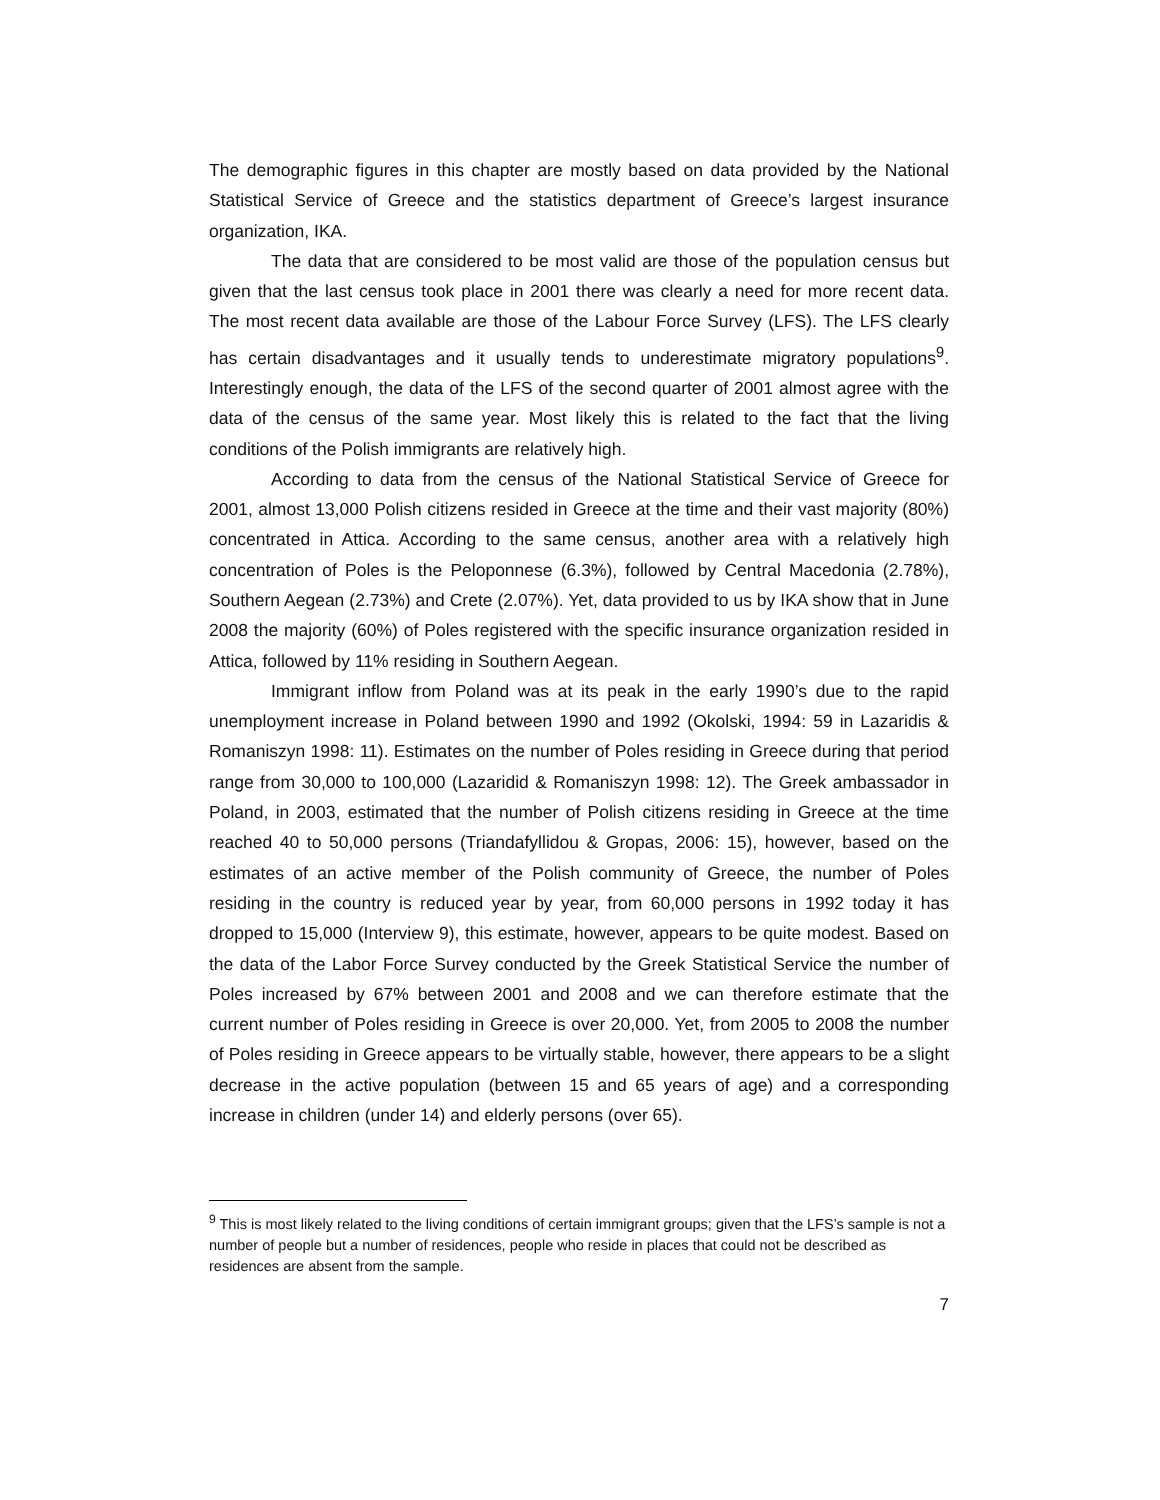The demographic figures in this chapter are mostly based on data provided by the National Statistical Service of Greece and the statistics department of Greece’s largest insurance organization, IKA.
The data that are considered to be most valid are those of the population census but given that the last census took place in 2001 there was clearly a need for more recent data. The most recent data available are those of the Labour Force Survey (LFS). The LFS clearly has certain disadvantages and it usually tends to underestimate migratory populations<sup>9</sup>. Interestingly enough, the data of the LFS of the second quarter of 2001 almost agree with the data of the census of the same year. Most likely this is related to the fact that the living conditions of the Polish immigrants are relatively high.
According to data from the census of the National Statistical Service of Greece for 2001, almost 13,000 Polish citizens resided in Greece at the time and their vast majority (80%) concentrated in Attica. According to the same census, another area with a relatively high concentration of Poles is the Peloponnese (6.3%), followed by Central Macedonia (2.78%), Southern Aegean (2.73%) and Crete (2.07%). Yet, data provided to us by IKA show that in June 2008 the majority (60%) of Poles registered with the specific insurance organization resided in Attica, followed by 11% residing in Southern Aegean.
Immigrant inflow from Poland was at its peak in the early 1990’s due to the rapid unemployment increase in Poland between 1990 and 1992 (Okolski, 1994: 59 in Lazaridis & Romaniszyn 1998: 11). Estimates on the number of Poles residing in Greece during that period range from 30,000 to 100,000 (Lazaridid & Romaniszyn 1998: 12). The Greek ambassador in Poland, in 2003, estimated that the number of Polish citizens residing in Greece at the time reached 40 to 50,000 persons (Triandafyllidou & Gropas, 2006: 15), however, based on the estimates of an active member of the Polish community of Greece, the number of Poles residing in the country is reduced year by year, from 60,000 persons in 1992 today it has dropped to 15,000 (Interview 9), this estimate, however, appears to be quite modest. Based on the data of the Labor Force Survey conducted by the Greek Statistical Service the number of Poles increased by 67% between 2001 and 2008 and we can therefore estimate that the current number of Poles residing in Greece is over 20,000. Yet, from 2005 to 2008 the number of Poles residing in Greece appears to be virtually stable, however, there appears to be a slight decrease in the active population (between 15 and 65 years of age) and a corresponding increase in children (under 14) and elderly persons (over 65).
<sup>9</sup> This is most likely related to the living conditions of certain immigrant groups; given that the LFS’s sample is not a number of people but a number of residences, people who reside in places that could not be described as residences are absent from the sample.
7